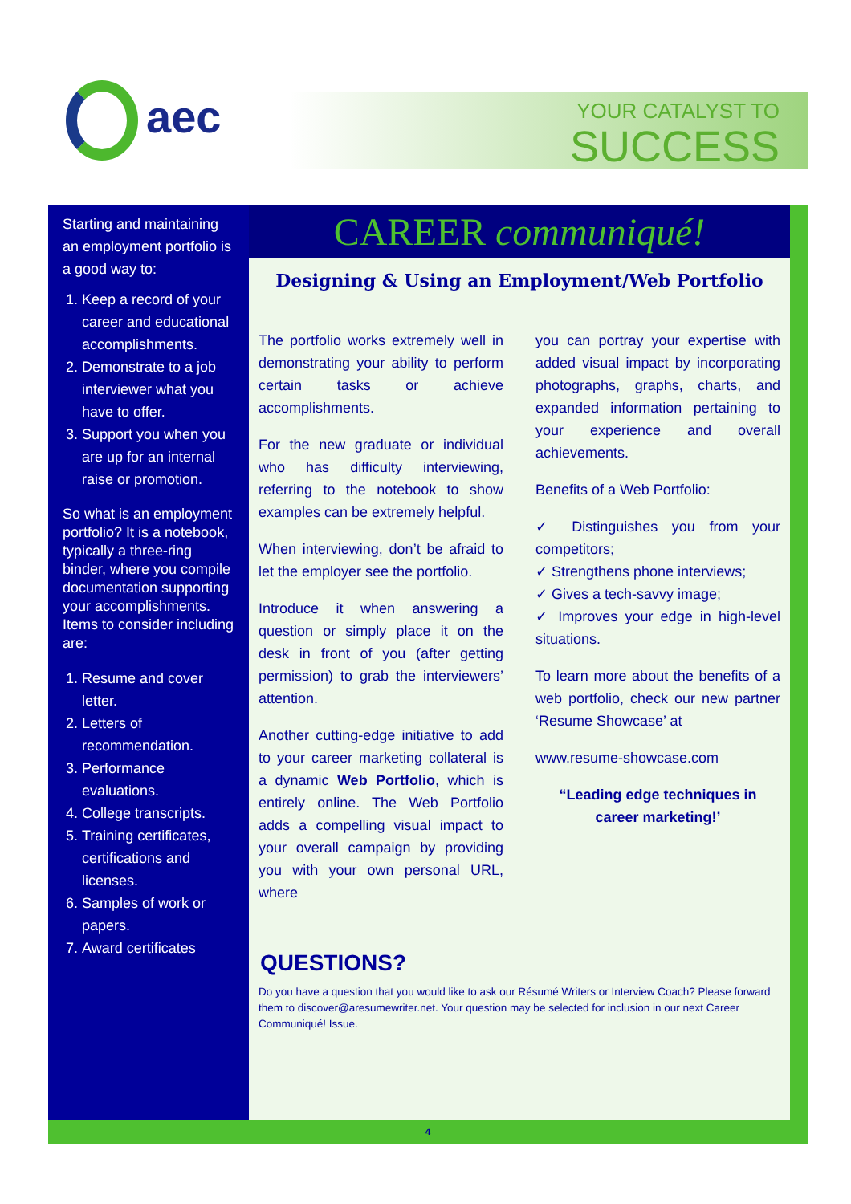aec
YOUR CATALYST TO
SUCCESS
Starting and maintaining an employment portfolio is a good way to:
1. Keep a record of your career and educational accomplishments.
2. Demonstrate to a job interviewer what you have to offer.
3. Support you when you are up for an internal raise or promotion.
So what is an employment portfolio? It is a notebook, typically a three-ring binder, where you compile documentation supporting your accomplishments. Items to consider including are:
1. Resume and cover letter.
2. Letters of recommendation.
3. Performance evaluations.
4. College transcripts.
5. Training certificates, certifications and licenses.
6. Samples of work or papers.
7. Award certificates
CAREER communiqué!
Designing & Using an Employment/Web Portfolio
The portfolio works extremely well in demonstrating your ability to perform certain tasks or achieve accomplishments.
For the new graduate or individual who has difficulty interviewing, referring to the notebook to show examples can be extremely helpful.
When interviewing, don’t be afraid to let the employer see the portfolio.
Introduce it when answering a question or simply place it on the desk in front of you (after getting permission) to grab the interviewers’ attention.
Another cutting-edge initiative to add to your career marketing collateral is a dynamic Web Portfolio, which is entirely online. The Web Portfolio adds a compelling visual impact to your overall campaign by providing you with your own personal URL, where
you can portray your expertise with added visual impact by incorporating photographs, graphs, charts, and expanded information pertaining to your experience and overall achievements.
Benefits of a Web Portfolio:
✓ Distinguishes you from your competitors;
✓ Strengthens phone interviews;
✓ Gives a tech-savvy image;
✓ Improves your edge in high-level situations.
To learn more about the benefits of a web portfolio, check our new partner ‘Resume Showcase’ at
www.resume-showcase.com
“Leading edge techniques in career marketing!’
QUESTIONS?
Do you have a question that you would like to ask our Résumé Writers or Interview Coach? Please forward them to discover@aresumewriter.net. Your question may be selected for inclusion in our next Career Communiqué! Issue.
4